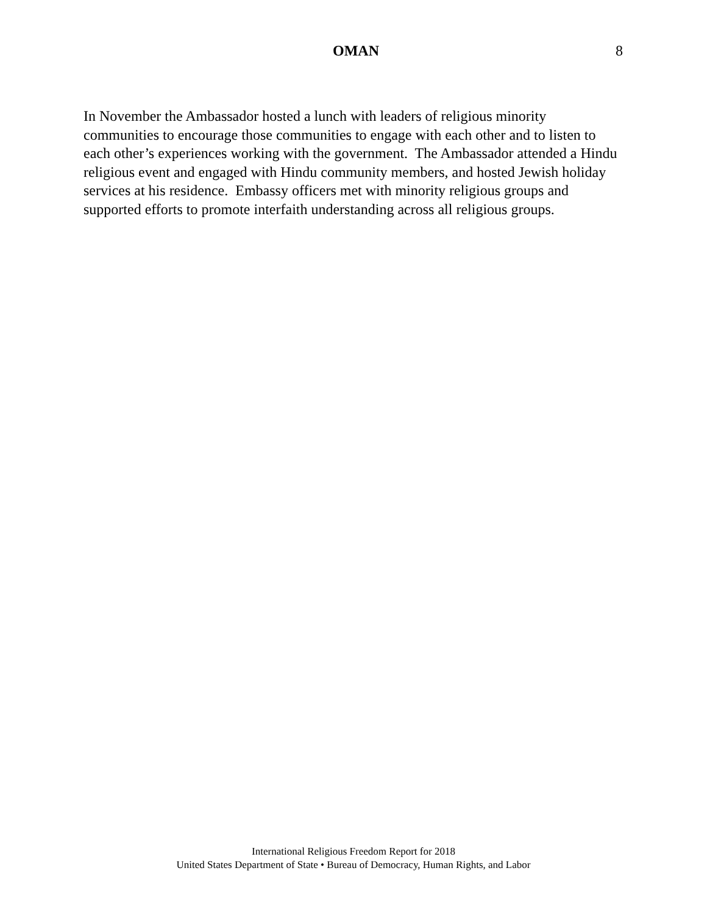OMAN 8
In November the Ambassador hosted a lunch with leaders of religious minority communities to encourage those communities to engage with each other and to listen to each other’s experiences working with the government. The Ambassador attended a Hindu religious event and engaged with Hindu community members, and hosted Jewish holiday services at his residence. Embassy officers met with minority religious groups and supported efforts to promote interfaith understanding across all religious groups.
International Religious Freedom Report for 2018
United States Department of State • Bureau of Democracy, Human Rights, and Labor